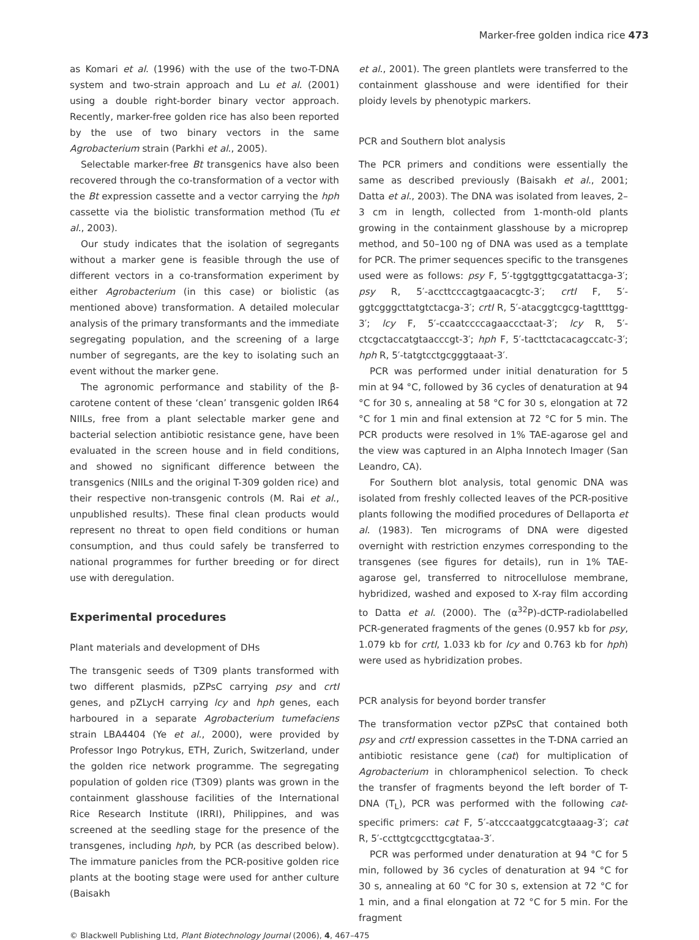Marker-free golden indica rice 473
as Komari et al. (1996) with the use of the two-T-DNA system and two-strain approach and Lu et al. (2001) using a double right-border binary vector approach. Recently, marker-free golden rice has also been reported by the use of two binary vectors in the same Agrobacterium strain (Parkhi et al., 2005).
Selectable marker-free Bt transgenics have also been recovered through the co-transformation of a vector with the Bt expression cassette and a vector carrying the hph cassette via the biolistic transformation method (Tu et al., 2003).
Our study indicates that the isolation of segregants without a marker gene is feasible through the use of different vectors in a co-transformation experiment by either Agrobacterium (in this case) or biolistic (as mentioned above) transformation. A detailed molecular analysis of the primary transformants and the immediate segregating population, and the screening of a large number of segregants, are the key to isolating such an event without the marker gene.
The agronomic performance and stability of the β-carotene content of these ‘clean’ transgenic golden IR64 NIILs, free from a plant selectable marker gene and bacterial selection antibiotic resistance gene, have been evaluated in the screen house and in field conditions, and showed no significant difference between the transgenics (NIILs and the original T-309 golden rice) and their respective non-transgenic controls (M. Rai et al., unpublished results). These final clean products would represent no threat to open field conditions or human consumption, and thus could safely be transferred to national programmes for further breeding or for direct use with deregulation.
Experimental procedures
Plant materials and development of DHs
The transgenic seeds of T309 plants transformed with two different plasmids, pZPsC carrying psy and crtI genes, and pZLycH carrying lcy and hph genes, each harboured in a separate Agrobacterium tumefaciens strain LBA4404 (Ye et al., 2000), were provided by Professor Ingo Potrykus, ETH, Zurich, Switzerland, under the golden rice network programme. The segregating population of golden rice (T309) plants was grown in the containment glasshouse facilities of the International Rice Research Institute (IRRI), Philippines, and was screened at the seedling stage for the presence of the transgenes, including hph, by PCR (as described below). The immature panicles from the PCR-positive golden rice plants at the booting stage were used for anther culture (Baisakh
et al., 2001). The green plantlets were transferred to the containment glasshouse and were identified for their ploidy levels by phenotypic markers.
PCR and Southern blot analysis
The PCR primers and conditions were essentially the same as described previously (Baisakh et al., 2001; Datta et al., 2003). The DNA was isolated from leaves, 2–3 cm in length, collected from 1-month-old plants growing in the containment glasshouse by a microprep method, and 50–100 ng of DNA was used as a template for PCR. The primer sequences specific to the transgenes used were as follows: psy F, 5′-tggtggttgcgatattacga-3′; psy R, 5′-accttcccagtgaacacgtc-3′; crtI F, 5′-ggtcgggcttatgtctacga-3′; crtI R, 5′-atacggtcgcg-tagttttgg-3′; lcy F, 5′-ccaatccccagaaccctaat-3′; lcy R, 5′-ctcgctaccatgtaacccgt-3′; hph F, 5′-tacttctacacagccatc-3′; hph R, 5′-tatgtcctgcgggtaaat-3′.
PCR was performed under initial denaturation for 5 min at 94 °C, followed by 36 cycles of denaturation at 94 °C for 30 s, annealing at 58 °C for 30 s, elongation at 72 °C for 1 min and final extension at 72 °C for 5 min. The PCR products were resolved in 1% TAE-agarose gel and the view was captured in an Alpha Innotech Imager (San Leandro, CA).
For Southern blot analysis, total genomic DNA was isolated from freshly collected leaves of the PCR-positive plants following the modified procedures of Dellaporta et al. (1983). Ten micrograms of DNA were digested overnight with restriction enzymes corresponding to the transgenes (see figures for details), run in 1% TAE-agarose gel, transferred to nitrocellulose membrane, hybridized, washed and exposed to X-ray film according to Datta et al. (2000). The (α<sup>32</sup>P)-dCTP-radiolabelled PCR-generated fragments of the genes (0.957 kb for psy, 1.079 kb for crtI, 1.033 kb for lcy and 0.763 kb for hph) were used as hybridization probes.
PCR analysis for beyond border transfer
The transformation vector pZPsC that contained both psy and crtI expression cassettes in the T-DNA carried an antibiotic resistance gene (cat) for multiplication of Agrobacterium in chloramphenicol selection. To check the transfer of fragments beyond the left border of T-DNA (T<sub>L</sub>), PCR was performed with the following cat-specific primers: cat F, 5′-atcccaatggcatcgtaaag-3′; cat R, 5′-ccttgtcgccttgcgtataa-3′.
PCR was performed under denaturation at 94 °C for 5 min, followed by 36 cycles of denaturation at 94 °C for 30 s, annealing at 60 °C for 30 s, extension at 72 °C for 1 min, and a final elongation at 72 °C for 5 min. For the fragment
© Blackwell Publishing Ltd, Plant Biotechnology Journal (2006), 4, 467–475